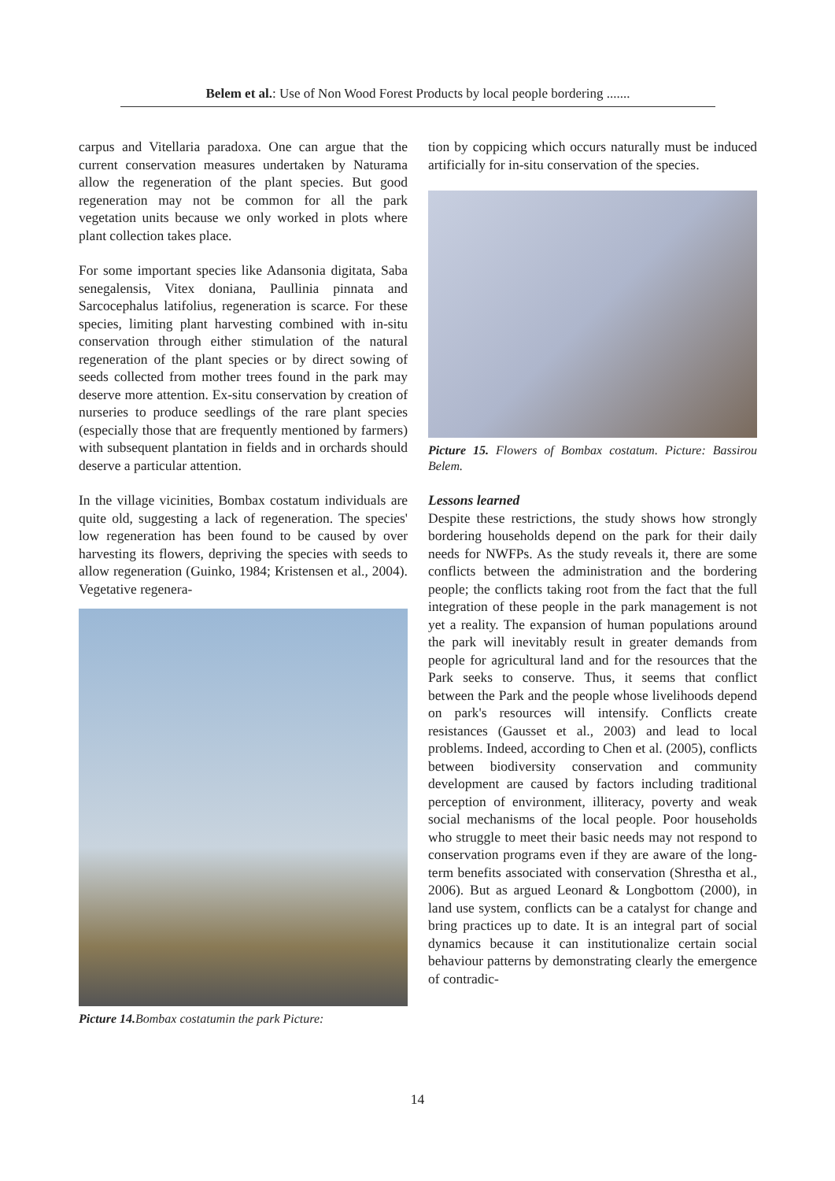Belem et al.: Use of Non Wood Forest Products by local people bordering .......
carpus and Vitellaria paradoxa. One can argue that the current conservation measures undertaken by Naturama allow the regeneration of the plant species. But good regeneration may not be common for all the park vegetation units because we only worked in plots where plant collection takes place.
For some important species like Adansonia digitata, Saba senegalensis, Vitex doniana, Paullinia pinnata and Sarcocephalus latifolius, regeneration is scarce. For these species, limiting plant harvesting combined with in-situ conservation through either stimulation of the natural regeneration of the plant species or by direct sowing of seeds collected from mother trees found in the park may deserve more attention. Ex-situ conservation by creation of nurseries to produce seedlings of the rare plant species (especially those that are frequently mentioned by farmers) with subsequent plantation in fields and in orchards should deserve a particular attention.
In the village vicinities, Bombax costatum individuals are quite old, suggesting a lack of regeneration. The species' low regeneration has been found to be caused by over harvesting its flowers, depriving the species with seeds to allow regeneration (Guinko, 1984; Kristensen et al., 2004). Vegetative regenera-
Picture 14. Bombax costatumin the park Picture:
tion by coppicing which occurs naturally must be induced artificially for in-situ conservation of the species.
Picture 15. Flowers of Bombax costatum. Picture: Bassirou Belem.
Lessons learned
Despite these restrictions, the study shows how strongly bordering households depend on the park for their daily needs for NWFPs. As the study reveals it, there are some conflicts between the administration and the bordering people; the conflicts taking root from the fact that the full integration of these people in the park management is not yet a reality. The expansion of human populations around the park will inevitably result in greater demands from people for agricultural land and for the resources that the Park seeks to conserve. Thus, it seems that conflict between the Park and the people whose livelihoods depend on park's resources will intensify. Conflicts create resistances (Gausset et al., 2003) and lead to local problems. Indeed, according to Chen et al. (2005), conflicts between biodiversity conservation and community development are caused by factors including traditional perception of environment, illiteracy, poverty and weak social mechanisms of the local people. Poor households who struggle to meet their basic needs may not respond to conservation programs even if they are aware of the long-term benefits associated with conservation (Shrestha et al., 2006). But as argued Leonard & Longbottom (2000), in land use system, conflicts can be a catalyst for change and bring practices up to date. It is an integral part of social dynamics because it can institutionalize certain social behaviour patterns by demonstrating clearly the emergence of contradic-
14